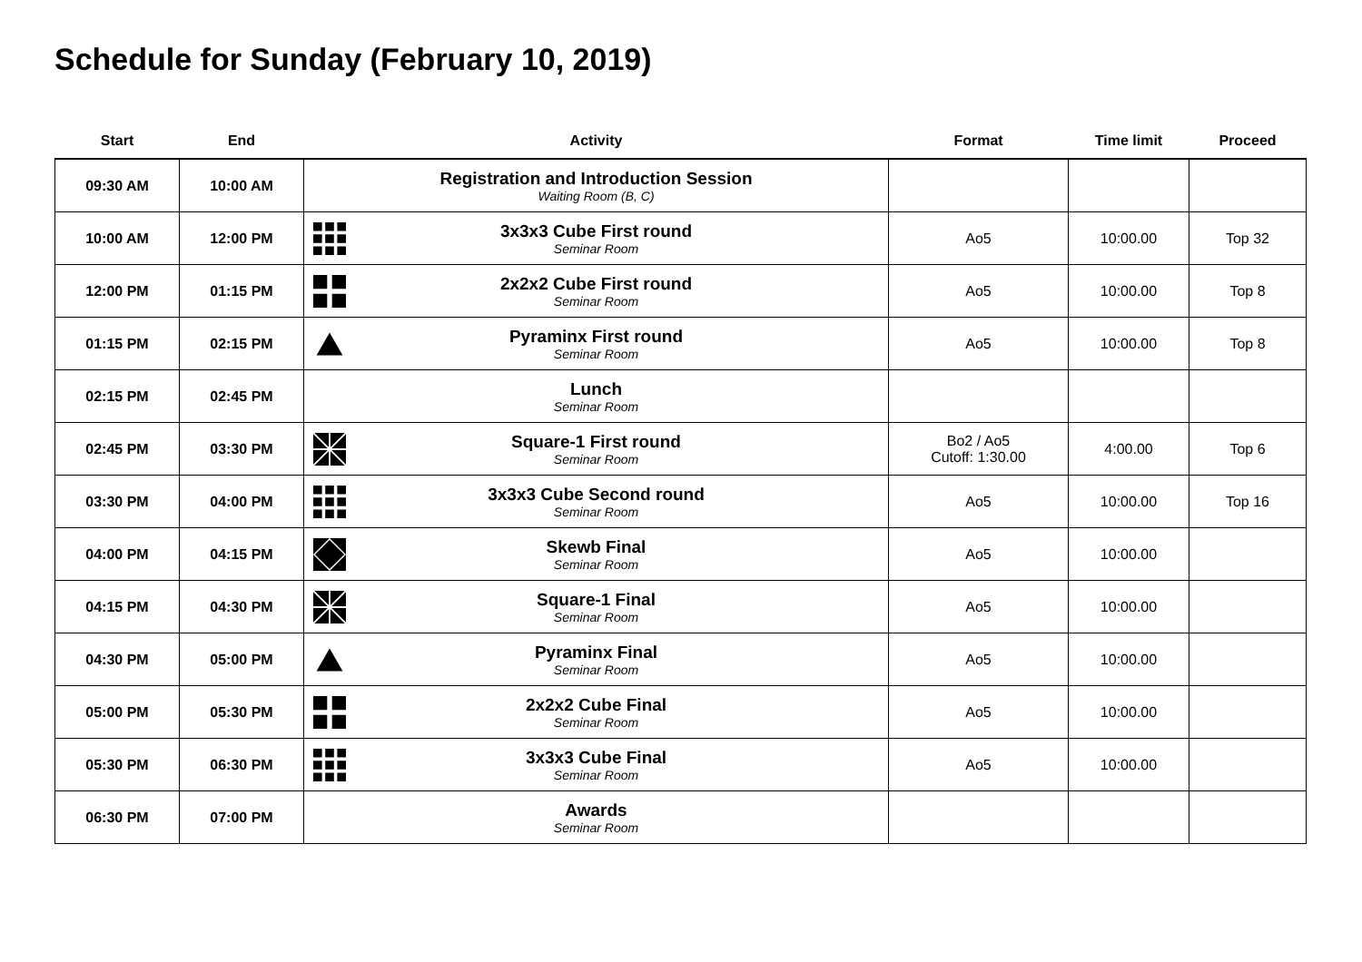Schedule for Sunday (February 10, 2019)
| Start | End | Activity | Format | Time limit | Proceed |
| --- | --- | --- | --- | --- | --- |
| 09:30 AM | 10:00 AM | Registration and Introduction Session Waiting Room (B, C) | | | |
| 10:00 AM | 12:00 PM | 3x3x3 Cube First round Seminar Room | Ao5 | 10:00.00 | Top 32 |
| 12:00 PM | 01:15 PM | 2x2x2 Cube First round Seminar Room | Ao5 | 10:00.00 | Top 8 |
| 01:15 PM | 02:15 PM | Pyraminx First round Seminar Room | Ao5 | 10:00.00 | Top 8 |
| 02:15 PM | 02:45 PM | Lunch Seminar Room | | | |
| 02:45 PM | 03:30 PM | Square-1 First round Seminar Room | Bo2 / Ao5 Cutoff: 1:30.00 | 4:00.00 | Top 6 |
| 03:30 PM | 04:00 PM | 3x3x3 Cube Second round Seminar Room | Ao5 | 10:00.00 | Top 16 |
| 04:00 PM | 04:15 PM | Skewb Final Seminar Room | Ao5 | 10:00.00 | |
| 04:15 PM | 04:30 PM | Square-1 Final Seminar Room | Ao5 | 10:00.00 | |
| 04:30 PM | 05:00 PM | Pyraminx Final Seminar Room | Ao5 | 10:00.00 | |
| 05:00 PM | 05:30 PM | 2x2x2 Cube Final Seminar Room | Ao5 | 10:00.00 | |
| 05:30 PM | 06:30 PM | 3x3x3 Cube Final Seminar Room | Ao5 | 10:00.00 | |
| 06:30 PM | 07:00 PM | Awards Seminar Room | | | |